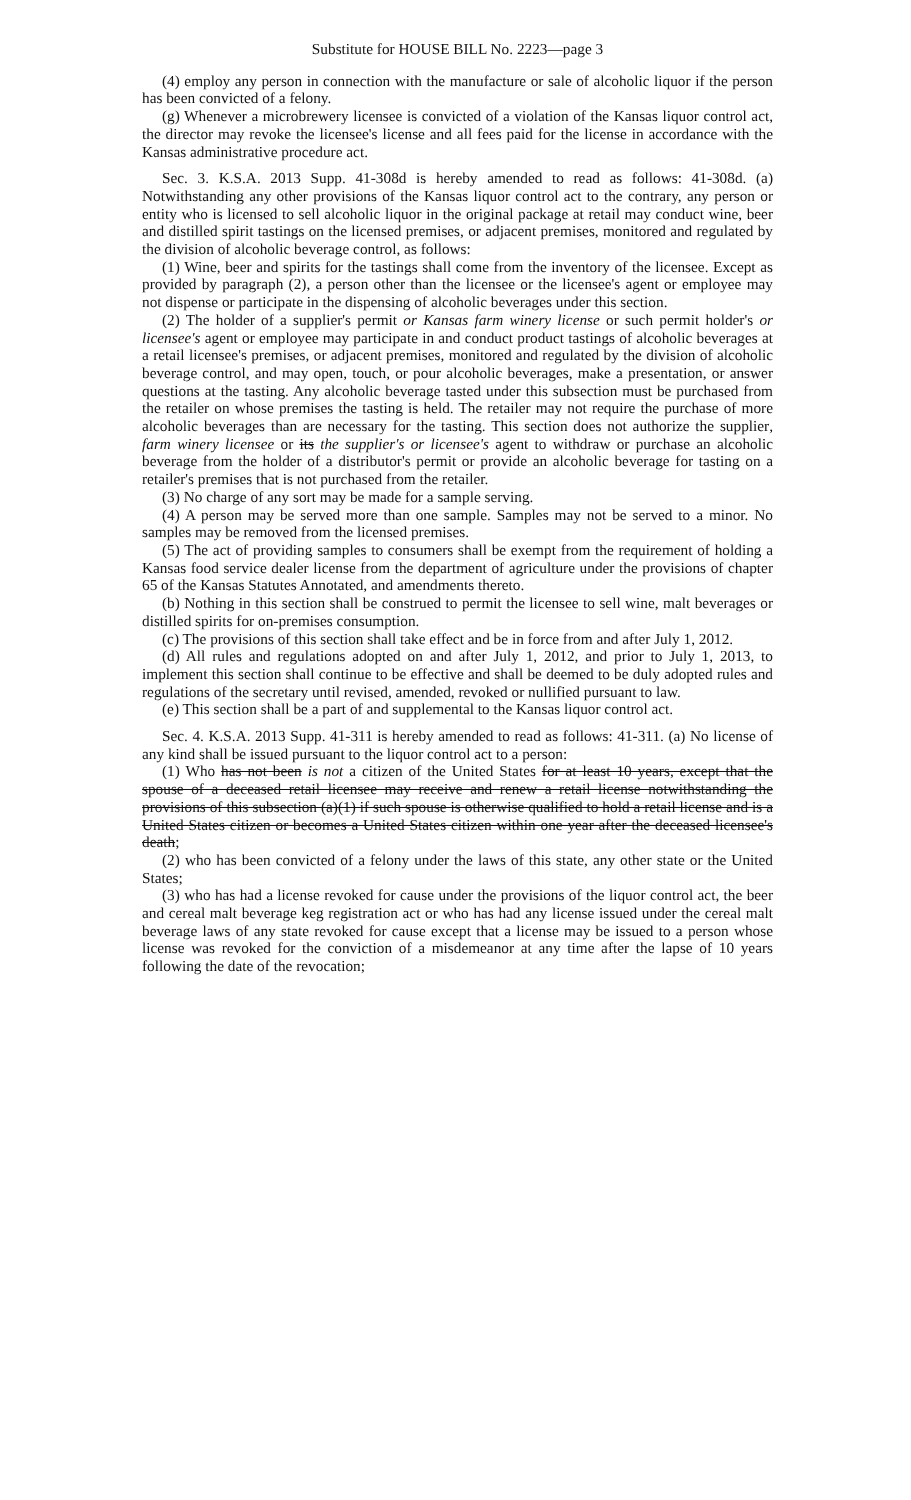Substitute for HOUSE BILL No. 2223—page 3
(4) employ any person in connection with the manufacture or sale of alcoholic liquor if the person has been convicted of a felony.
(g) Whenever a microbrewery licensee is convicted of a violation of the Kansas liquor control act, the director may revoke the licensee's license and all fees paid for the license in accordance with the Kansas administrative procedure act.
Sec. 3. K.S.A. 2013 Supp. 41-308d is hereby amended to read as follows: 41-308d. (a) Notwithstanding any other provisions of the Kansas liquor control act to the contrary, any person or entity who is licensed to sell alcoholic liquor in the original package at retail may conduct wine, beer and distilled spirit tastings on the licensed premises, or adjacent premises, monitored and regulated by the division of alcoholic beverage control, as follows:
(1) Wine, beer and spirits for the tastings shall come from the inventory of the licensee. Except as provided by paragraph (2), a person other than the licensee or the licensee's agent or employee may not dispense or participate in the dispensing of alcoholic beverages under this section.
(2) The holder of a supplier's permit or Kansas farm winery license or such permit holder's or licensee's agent or employee may participate in and conduct product tastings of alcoholic beverages at a retail licensee's premises, or adjacent premises, monitored and regulated by the division of alcoholic beverage control, and may open, touch, or pour alcoholic beverages, make a presentation, or answer questions at the tasting. Any alcoholic beverage tasted under this subsection must be purchased from the retailer on whose premises the tasting is held. The retailer may not require the purchase of more alcoholic beverages than are necessary for the tasting. This section does not authorize the supplier, farm winery licensee or its the supplier's or licensee's agent to withdraw or purchase an alcoholic beverage from the holder of a distributor's permit or provide an alcoholic beverage for tasting on a retailer's premises that is not purchased from the retailer.
(3) No charge of any sort may be made for a sample serving.
(4) A person may be served more than one sample. Samples may not be served to a minor. No samples may be removed from the licensed premises.
(5) The act of providing samples to consumers shall be exempt from the requirement of holding a Kansas food service dealer license from the department of agriculture under the provisions of chapter 65 of the Kansas Statutes Annotated, and amendments thereto.
(b) Nothing in this section shall be construed to permit the licensee to sell wine, malt beverages or distilled spirits for on-premises consumption.
(c) The provisions of this section shall take effect and be in force from and after July 1, 2012.
(d) All rules and regulations adopted on and after July 1, 2012, and prior to July 1, 2013, to implement this section shall continue to be effective and shall be deemed to be duly adopted rules and regulations of the secretary until revised, amended, revoked or nullified pursuant to law.
(e) This section shall be a part of and supplemental to the Kansas liquor control act.
Sec. 4. K.S.A. 2013 Supp. 41-311 is hereby amended to read as follows: 41-311. (a) No license of any kind shall be issued pursuant to the liquor control act to a person:
(1) Who has not been is not a citizen of the United States for at least 10 years, except that the spouse of a deceased retail licensee may receive and renew a retail license notwithstanding the provisions of this subsection (a)(1) if such spouse is otherwise qualified to hold a retail license and is a United States citizen or becomes a United States citizen within one year after the deceased licensee's death;
(2) who has been convicted of a felony under the laws of this state, any other state or the United States;
(3) who has had a license revoked for cause under the provisions of the liquor control act, the beer and cereal malt beverage keg registration act or who has had any license issued under the cereal malt beverage laws of any state revoked for cause except that a license may be issued to a person whose license was revoked for the conviction of a misdemeanor at any time after the lapse of 10 years following the date of the revocation;